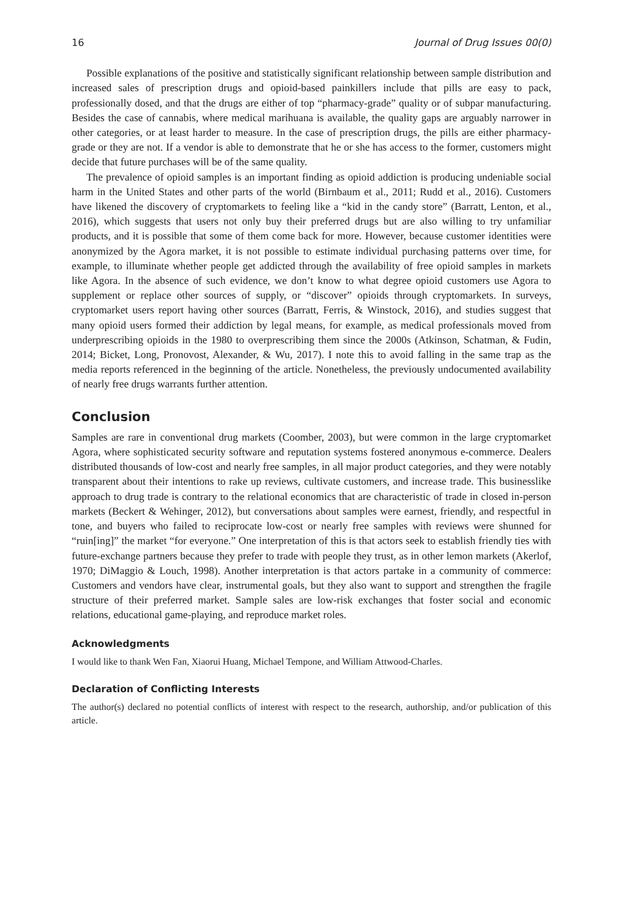16 Journal of Drug Issues 00(0)
Possible explanations of the positive and statistically significant relationship between sample distribution and increased sales of prescription drugs and opioid-based painkillers include that pills are easy to pack, professionally dosed, and that the drugs are either of top “pharmacy-grade” quality or of subpar manufacturing. Besides the case of cannabis, where medical marihuana is available, the quality gaps are arguably narrower in other categories, or at least harder to measure. In the case of prescription drugs, the pills are either pharmacy-grade or they are not. If a vendor is able to demonstrate that he or she has access to the former, customers might decide that future purchases will be of the same quality.
The prevalence of opioid samples is an important finding as opioid addiction is producing undeniable social harm in the United States and other parts of the world (Birnbaum et al., 2011; Rudd et al., 2016). Customers have likened the discovery of cryptomarkets to feeling like a “kid in the candy store” (Barratt, Lenton, et al., 2016), which suggests that users not only buy their preferred drugs but are also willing to try unfamiliar products, and it is possible that some of them come back for more. However, because customer identities were anonymized by the Agora market, it is not possible to estimate individual purchasing patterns over time, for example, to illuminate whether people get addicted through the availability of free opioid samples in markets like Agora. In the absence of such evidence, we don’t know to what degree opioid customers use Agora to supplement or replace other sources of supply, or “discover” opioids through cryptomarkets. In surveys, cryptomarket users report having other sources (Barratt, Ferris, & Winstock, 2016), and studies suggest that many opioid users formed their addiction by legal means, for example, as medical professionals moved from underprescribing opioids in the 1980 to overprescribing them since the 2000s (Atkinson, Schatman, & Fudin, 2014; Bicket, Long, Pronovost, Alexander, & Wu, 2017). I note this to avoid falling in the same trap as the media reports referenced in the beginning of the article. Nonetheless, the previously undocumented availability of nearly free drugs warrants further attention.
Conclusion
Samples are rare in conventional drug markets (Coomber, 2003), but were common in the large cryptomarket Agora, where sophisticated security software and reputation systems fostered anonymous e-commerce. Dealers distributed thousands of low-cost and nearly free samples, in all major product categories, and they were notably transparent about their intentions to rake up reviews, cultivate customers, and increase trade. This businesslike approach to drug trade is contrary to the relational economics that are characteristic of trade in closed in-person markets (Beckert & Wehinger, 2012), but conversations about samples were earnest, friendly, and respectful in tone, and buyers who failed to reciprocate low-cost or nearly free samples with reviews were shunned for “ruin[ing]” the market “for everyone.” One interpretation of this is that actors seek to establish friendly ties with future-exchange partners because they prefer to trade with people they trust, as in other lemon markets (Akerlof, 1970; DiMaggio & Louch, 1998). Another interpretation is that actors partake in a community of commerce: Customers and vendors have clear, instrumental goals, but they also want to support and strengthen the fragile structure of their preferred market. Sample sales are low-risk exchanges that foster social and economic relations, educational game-playing, and reproduce market roles.
Acknowledgments
I would like to thank Wen Fan, Xiaorui Huang, Michael Tempone, and William Attwood-Charles.
Declaration of Conflicting Interests
The author(s) declared no potential conflicts of interest with respect to the research, authorship, and/or publication of this article.